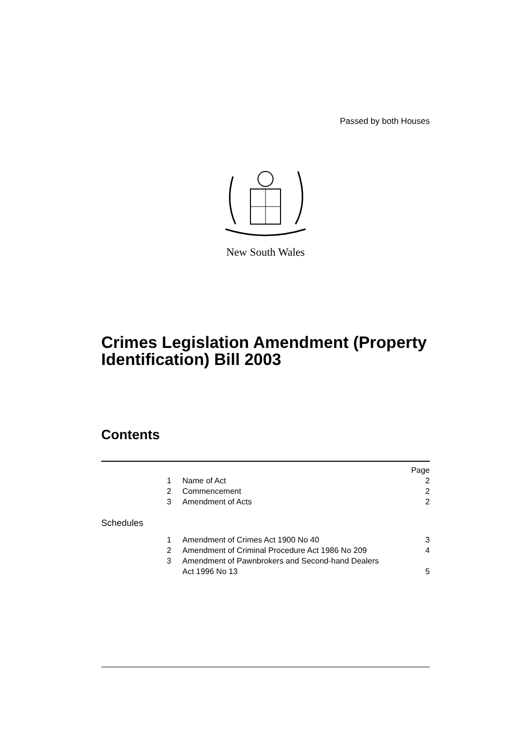Passed by both Houses
New South Wales
Crimes Legislation Amendment (Property Identification) Bill 2003
Contents
| | | Page |
| 1 | Name of Act | 2 |
| 2 | Commencement | 2 |
| 3 | Amendment of Acts | 2 |
| Schedules | | |
| 1 | Amendment of Crimes Act 1900 No 40 | 3 |
| 2 | Amendment of Criminal Procedure Act 1986 No 209 | 4 |
| 3 | Amendment of Pawnbrokers and Second-hand Dealers Act 1996 No 13 | 5 |